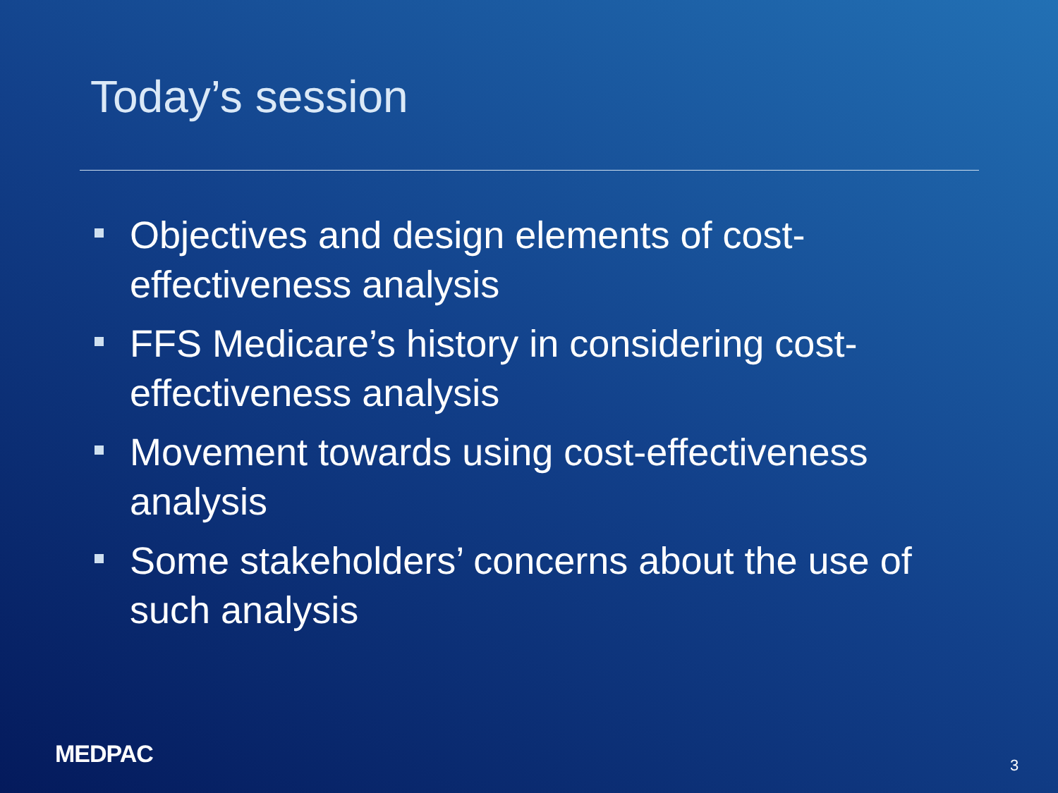Today’s session
Objectives and design elements of cost-effectiveness analysis
FFS Medicare’s history in considering cost-effectiveness analysis
Movement towards using cost-effectiveness analysis
Some stakeholders’ concerns about the use of such analysis
MEDPAC 3